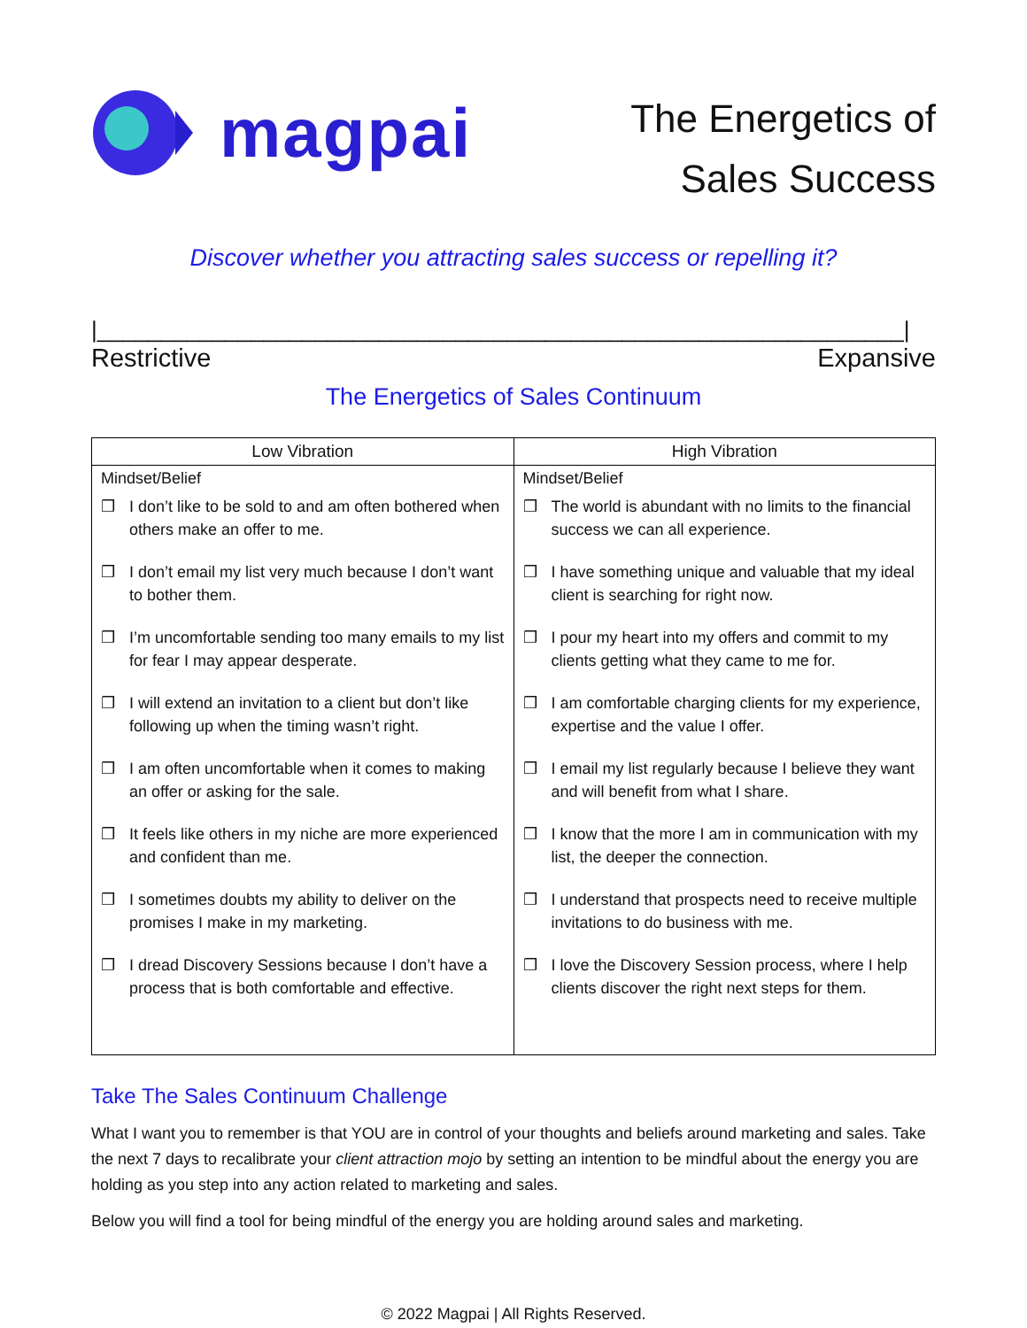magpai
The Energetics of
Sales Success
Discover whether you attracting sales success or repelling it?
|_______________________________________________________________|
Restrictive Expansive
The Energetics of Sales Continuum
| Low Vibration | High Vibration |
| --- | --- |
| Mindset/Belief ❒ I don’t like to be sold to and am often bothered when others make an offer to me. ❒ I don’t email my list very much because I don’t want to bother them. ❒ I’m uncomfortable sending too many emails to my list for fear I may appear desperate. ❒ I will extend an invitation to a client but don’t like following up when the timing wasn’t right. ❒ I am often uncomfortable when it comes to making an offer or asking for the sale. ❒ It feels like others in my niche are more experienced and confident than me. ❒ I sometimes doubts my ability to deliver on the promises I make in my marketing. ❒ I dread Discovery Sessions because I don’t have a process that is both comfortable and effective. | Mindset/Belief ❒ The world is abundant with no limits to the financial success we can all experience. ❒ I have something unique and valuable that my ideal client is searching for right now. ❒ I pour my heart into my offers and commit to my clients getting what they came to me for. ❒ I am comfortable charging clients for my experience, expertise and the value I offer. ❒ I email my list regularly because I believe they want and will benefit from what I share. ❒ I know that the more I am in communication with my list, the deeper the connection. ❒ I understand that prospects need to receive multiple invitations to do business with me. ❒ I love the Discovery Session process, where I help clients discover the right next steps for them. |
Take The Sales Continuum Challenge
What I want you to remember is that YOU are in control of your thoughts and beliefs around marketing and sales. Take the next 7 days to recalibrate your client attraction mojo by setting an intention to be mindful about the energy you are holding as you step into any action related to marketing and sales.
Below you will find a tool for being mindful of the energy you are holding around sales and marketing.
© 2022 Magpai | All Rights Reserved.